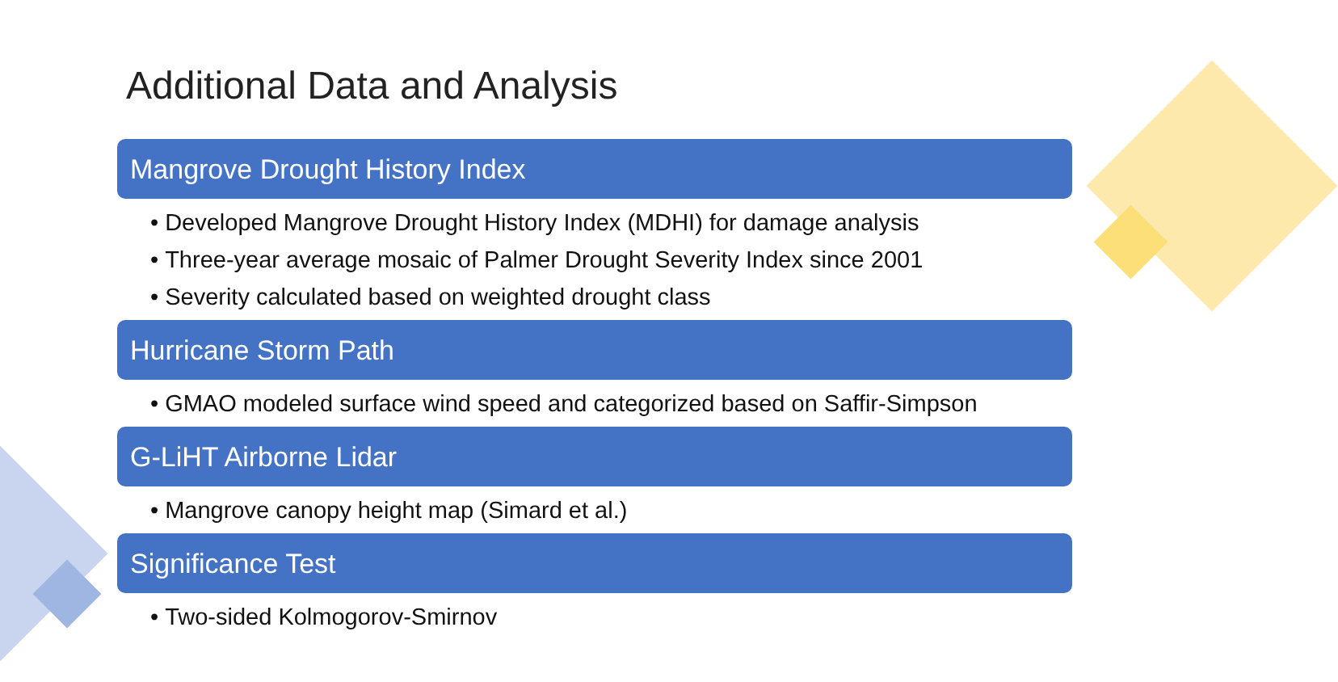Additional Data and Analysis
Mangrove Drought History Index
• Developed Mangrove Drought History Index (MDHI) for damage analysis
• Three-year average mosaic of Palmer Drought Severity Index since 2001
• Severity calculated based on weighted drought class
Hurricane Storm Path
• GMAO modeled surface wind speed and categorized based on Saffir-Simpson
G-LiHT Airborne Lidar
• Mangrove canopy height map (Simard et al.)
Significance Test
• Two-sided Kolmogorov-Smirnov